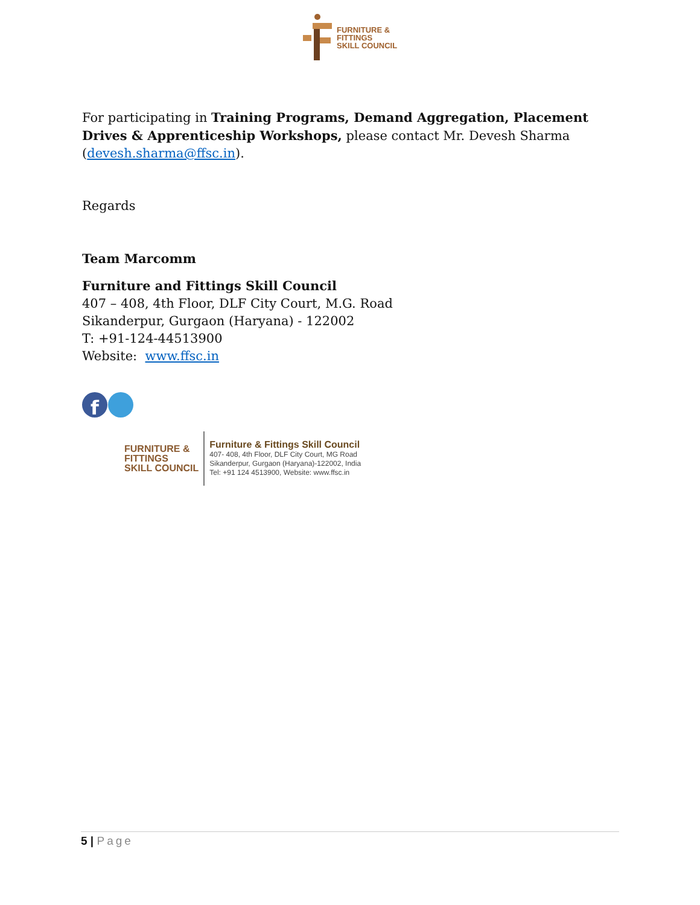FURNITURE &
FITTINGS
SKILL COUNCIL
For participating in Training Programs, Demand Aggregation, Placement Drives & Apprenticeship Workshops, please contact Mr. Devesh Sharma (devesh.sharma@ffsc.in).
Regards
Team Marcomm
Furniture and Fittings Skill Council
407 – 408, 4th Floor, DLF City Court, M.G. Road
Sikanderpur, Gurgaon (Haryana) - 122002
T: +91-124-44513900
Website: www.ffsc.in
f
FURNITURE &
FITTINGS
SKILL COUNCIL
Furniture & Fittings Skill Council
407- 408, 4th Floor, DLF City Court, MG Road
Sikanderpur, Gurgaon (Haryana)-122002, India
Tel: +91 124 4513900, Website: www.ffsc.in
5 | Page